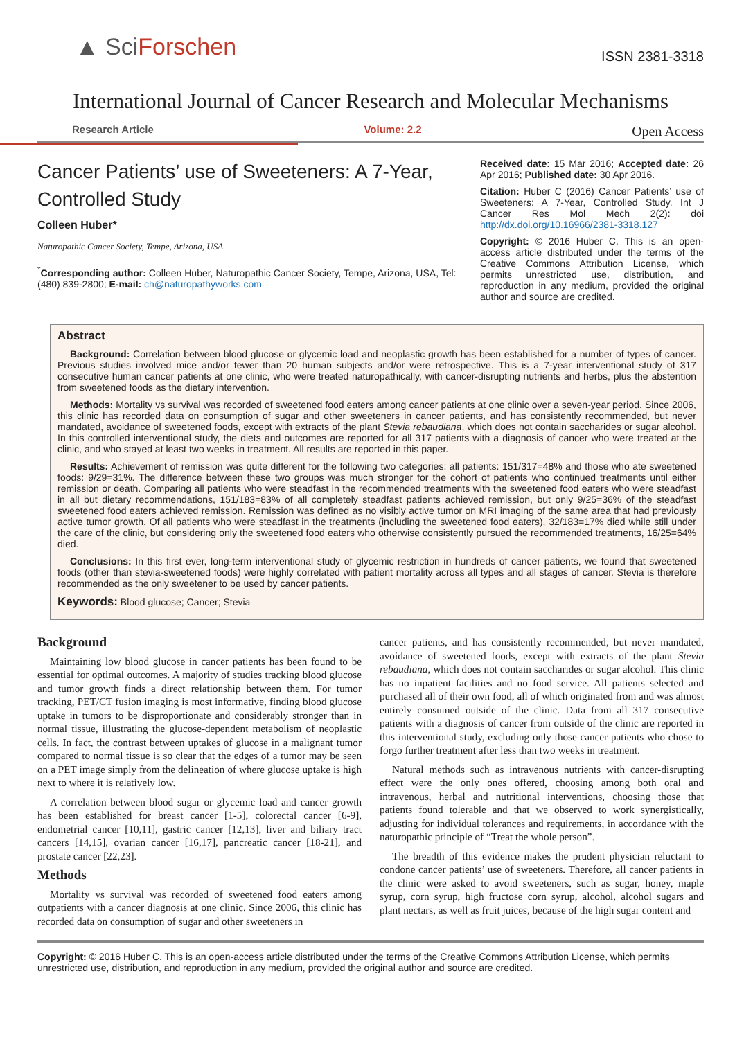▲ SciForschen
ISSN 2381-3318
International Journal of Cancer Research and Molecular Mechanisms
Research Article Volume: 2.2 Open Access
Cancer Patients’ use of Sweeteners: A 7-Year, Controlled Study
Colleen Huber*
Naturopathic Cancer Society, Tempe, Arizona, USA
<sup>*</sup> Corresponding author: Colleen Huber, Naturopathic Cancer Society, Tempe, Arizona, USA, Tel: (480) 839-2800; E-mail: ch@naturopathyworks.com
Received date: 15 Mar 2016; Accepted date: 26 Apr 2016; Published date: 30 Apr 2016.
Citation: Huber C (2016) Cancer Patients’ use of Sweeteners: A 7-Year, Controlled Study. Int J Cancer Res Mol Mech 2(2): doi http://dx.doi.org/10.16966/2381-3318.127
Copyright: © 2016 Huber C. This is an open-access article distributed under the terms of the Creative Commons Attribution License, which permits unrestricted use, distribution, and reproduction in any medium, provided the original author and source are credited.
Abstract
Background: Correlation between blood glucose or glycemic load and neoplastic growth has been established for a number of types of cancer. Previous studies involved mice and/or fewer than 20 human subjects and/or were retrospective. This is a 7-year interventional study of 317 consecutive human cancer patients at one clinic, who were treated naturopathically, with cancer-disrupting nutrients and herbs, plus the abstention from sweetened foods as the dietary intervention.
Methods: Mortality vs survival was recorded of sweetened food eaters among cancer patients at one clinic over a seven-year period. Since 2006, this clinic has recorded data on consumption of sugar and other sweeteners in cancer patients, and has consistently recommended, but never mandated, avoidance of sweetened foods, except with extracts of the plant Stevia rebaudiana, which does not contain saccharides or sugar alcohol. In this controlled interventional study, the diets and outcomes are reported for all 317 patients with a diagnosis of cancer who were treated at the clinic, and who stayed at least two weeks in treatment. All results are reported in this paper.
Results: Achievement of remission was quite different for the following two categories: all patients: 151/317=48% and those who ate sweetened foods: 9/29=31%. The difference between these two groups was much stronger for the cohort of patients who continued treatments until either remission or death. Comparing all patients who were steadfast in the recommended treatments with the sweetened food eaters who were steadfast in all but dietary recommendations, 151/183=83% of all completely steadfast patients achieved remission, but only 9/25=36% of the steadfast sweetened food eaters achieved remission. Remission was defined as no visibly active tumor on MRI imaging of the same area that had previously active tumor growth. Of all patients who were steadfast in the treatments (including the sweetened food eaters), 32/183=17% died while still under the care of the clinic, but considering only the sweetened food eaters who otherwise consistently pursued the recommended treatments, 16/25=64% died.
Conclusions: In this first ever, long-term interventional study of glycemic restriction in hundreds of cancer patients, we found that sweetened foods (other than stevia-sweetened foods) were highly correlated with patient mortality across all types and all stages of cancer. Stevia is therefore recommended as the only sweetener to be used by cancer patients.
Keywords: Blood glucose; Cancer; Stevia
Background
Maintaining low blood glucose in cancer patients has been found to be essential for optimal outcomes. A majority of studies tracking blood glucose and tumor growth finds a direct relationship between them. For tumor tracking, PET/CT fusion imaging is most informative, finding blood glucose uptake in tumors to be disproportionate and considerably stronger than in normal tissue, illustrating the glucose-dependent metabolism of neoplastic cells. In fact, the contrast between uptakes of glucose in a malignant tumor compared to normal tissue is so clear that the edges of a tumor may be seen on a PET image simply from the delineation of where glucose uptake is high next to where it is relatively low.
A correlation between blood sugar or glycemic load and cancer growth has been established for breast cancer [1-5], colorectal cancer [6-9], endometrial cancer [10,11], gastric cancer [12,13], liver and biliary tract cancers [14,15], ovarian cancer [16,17], pancreatic cancer [18-21], and prostate cancer [22,23].
Methods
Mortality vs survival was recorded of sweetened food eaters among outpatients with a cancer diagnosis at one clinic. Since 2006, this clinic has recorded data on consumption of sugar and other sweeteners in
cancer patients, and has consistently recommended, but never mandated, avoidance of sweetened foods, except with extracts of the plant Stevia rebaudiana, which does not contain saccharides or sugar alcohol. This clinic has no inpatient facilities and no food service. All patients selected and purchased all of their own food, all of which originated from and was almost entirely consumed outside of the clinic. Data from all 317 consecutive patients with a diagnosis of cancer from outside of the clinic are reported in this interventional study, excluding only those cancer patients who chose to forgo further treatment after less than two weeks in treatment.
Natural methods such as intravenous nutrients with cancer-disrupting effect were the only ones offered, choosing among both oral and intravenous, herbal and nutritional interventions, choosing those that patients found tolerable and that we observed to work synergistically, adjusting for individual tolerances and requirements, in accordance with the naturopathic principle of “Treat the whole person”.
The breadth of this evidence makes the prudent physician reluctant to condone cancer patients’ use of sweeteners. Therefore, all cancer patients in the clinic were asked to avoid sweeteners, such as sugar, honey, maple syrup, corn syrup, high fructose corn syrup, alcohol, alcohol sugars and plant nectars, as well as fruit juices, because of the high sugar content and
Copyright: © 2016 Huber C. This is an open-access article distributed under the terms of the Creative Commons Attribution License, which permits unrestricted use, distribution, and reproduction in any medium, provided the original author and source are credited.